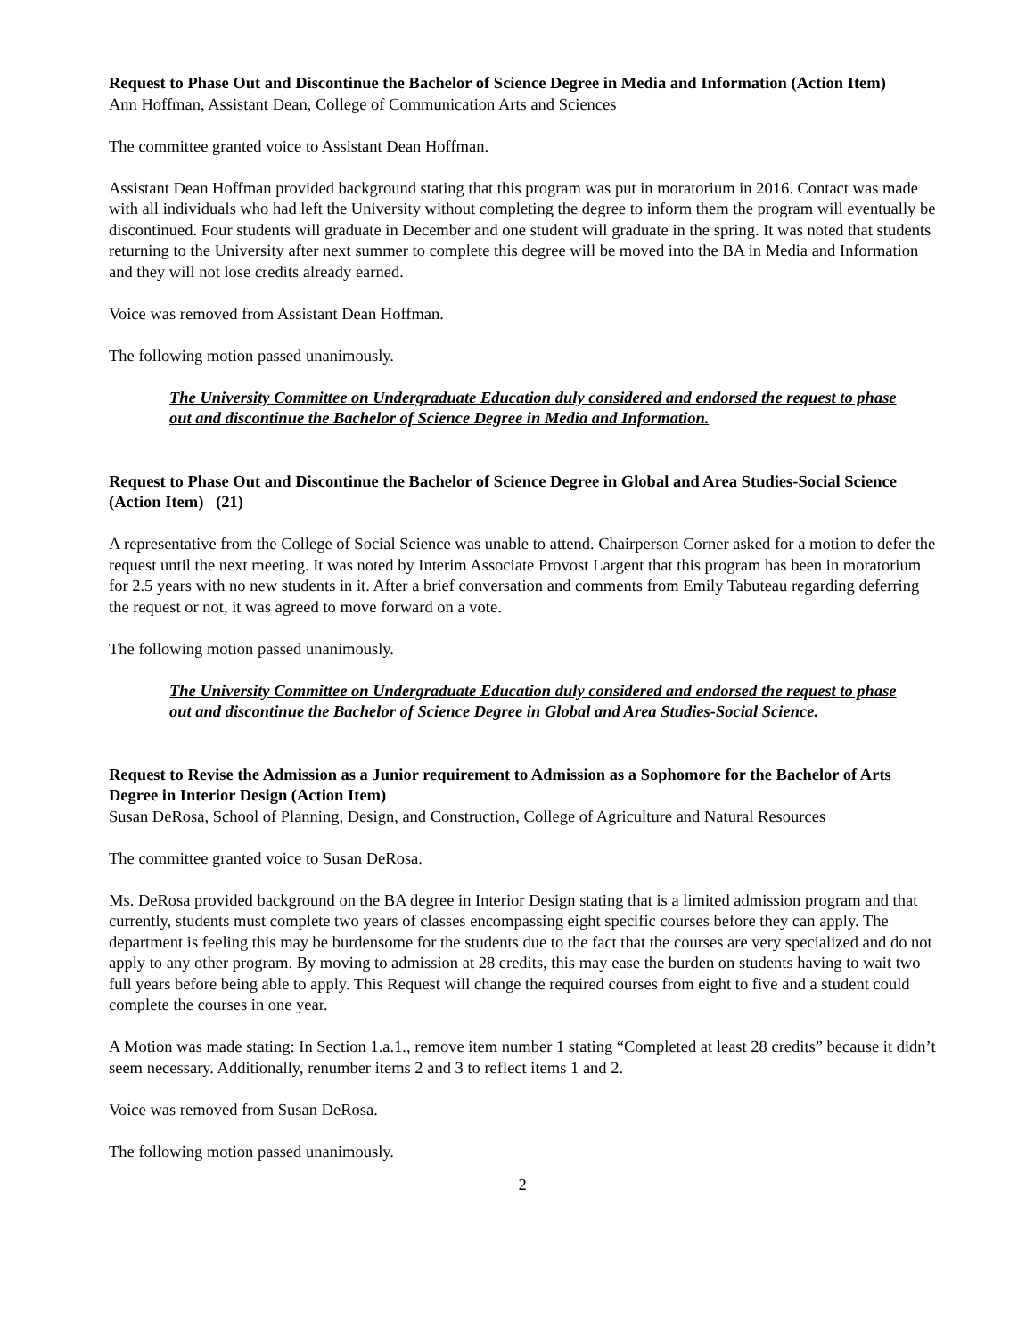Request to Phase Out and Discontinue the Bachelor of Science Degree in Media and Information (Action Item)
Ann Hoffman, Assistant Dean, College of Communication Arts and Sciences
The committee granted voice to Assistant Dean Hoffman.
Assistant Dean Hoffman provided background stating that this program was put in moratorium in 2016. Contact was made with all individuals who had left the University without completing the degree to inform them the program will eventually be discontinued. Four students will graduate in December and one student will graduate in the spring. It was noted that students returning to the University after next summer to complete this degree will be moved into the BA in Media and Information and they will not lose credits already earned.
Voice was removed from Assistant Dean Hoffman.
The following motion passed unanimously.
The University Committee on Undergraduate Education duly considered and endorsed the request to phase out and discontinue the Bachelor of Science Degree in Media and Information.
Request to Phase Out and Discontinue the Bachelor of Science Degree in Global and Area Studies-Social Science (Action Item) (21)
A representative from the College of Social Science was unable to attend. Chairperson Corner asked for a motion to defer the request until the next meeting. It was noted by Interim Associate Provost Largent that this program has been in moratorium for 2.5 years with no new students in it. After a brief conversation and comments from Emily Tabuteau regarding deferring the request or not, it was agreed to move forward on a vote.
The following motion passed unanimously.
The University Committee on Undergraduate Education duly considered and endorsed the request to phase out and discontinue the Bachelor of Science Degree in Global and Area Studies-Social Science.
Request to Revise the Admission as a Junior requirement to Admission as a Sophomore for the Bachelor of Arts Degree in Interior Design (Action Item)
Susan DeRosa, School of Planning, Design, and Construction, College of Agriculture and Natural Resources
The committee granted voice to Susan DeRosa.
Ms. DeRosa provided background on the BA degree in Interior Design stating that is a limited admission program and that currently, students must complete two years of classes encompassing eight specific courses before they can apply. The department is feeling this may be burdensome for the students due to the fact that the courses are very specialized and do not apply to any other program. By moving to admission at 28 credits, this may ease the burden on students having to wait two full years before being able to apply. This Request will change the required courses from eight to five and a student could complete the courses in one year.
A Motion was made stating: In Section 1.a.1., remove item number 1 stating “Completed at least 28 credits” because it didn’t seem necessary. Additionally, renumber items 2 and 3 to reflect items 1 and 2.
Voice was removed from Susan DeRosa.
The following motion passed unanimously.
2